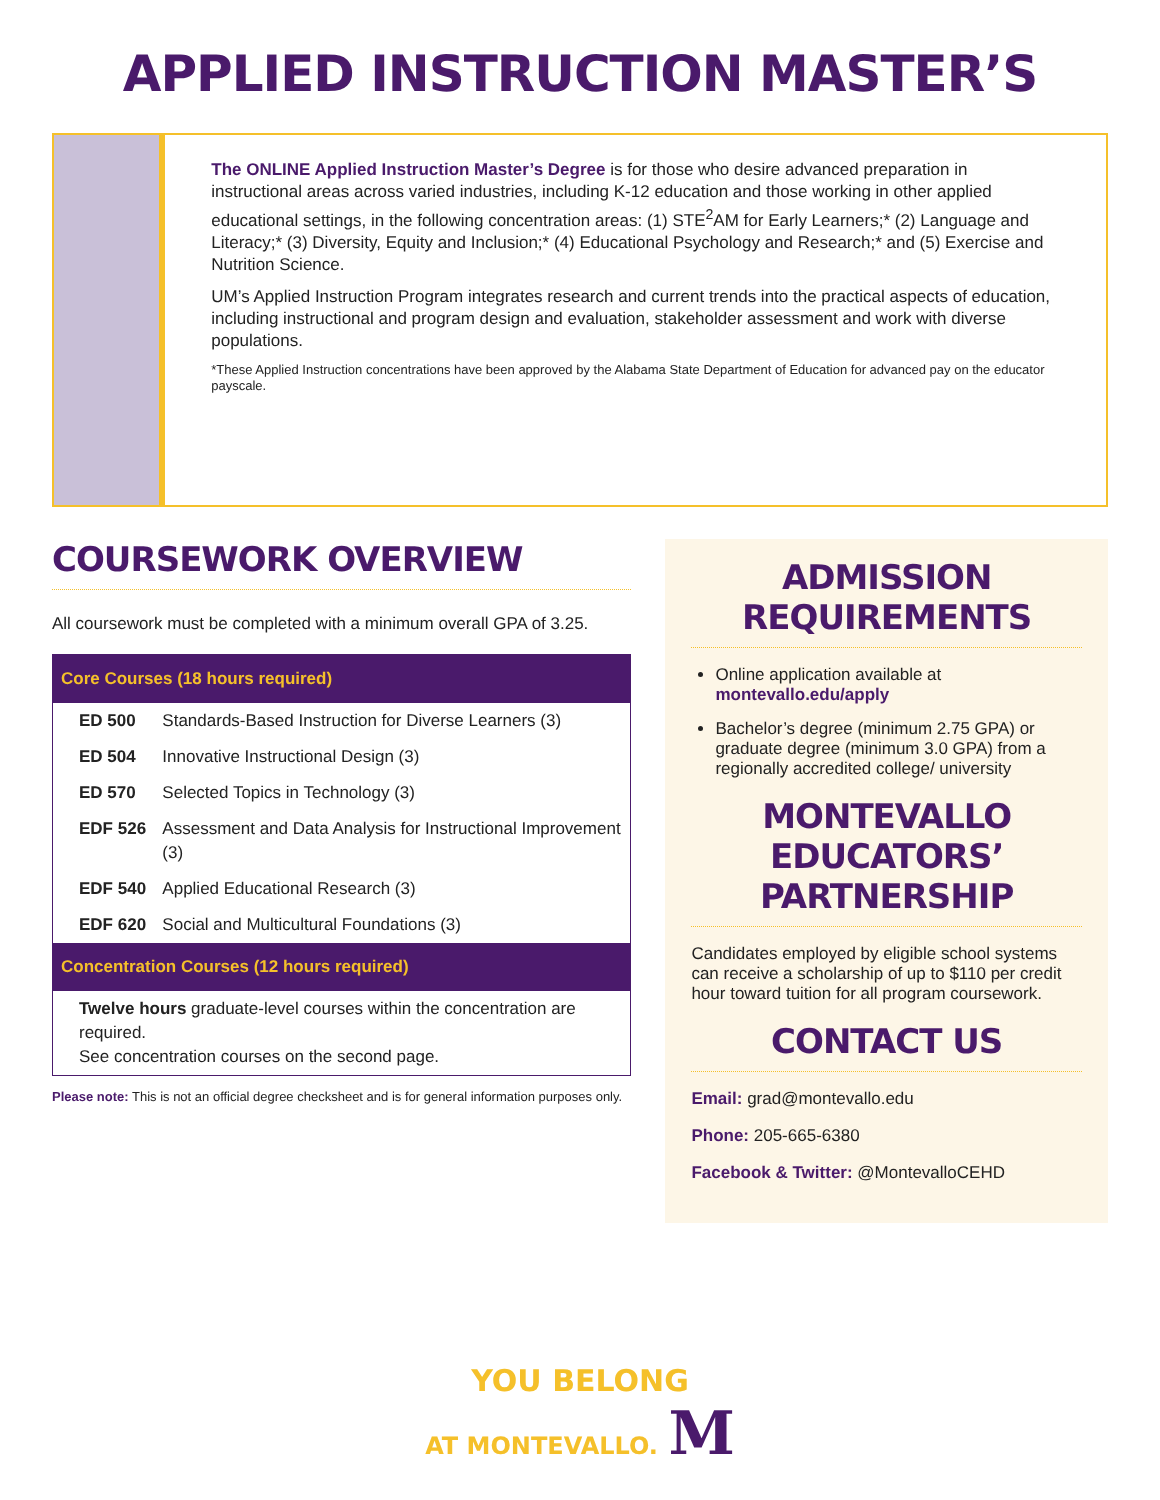APPLIED INSTRUCTION MASTER’S
The ONLINE Applied Instruction Master’s Degree is for those who desire advanced preparation in instructional areas across varied industries, including K-12 education and those working in other applied educational settings, in the following concentration areas: (1) STE<sup>2</sup>AM for Early Learners;* (2) Language and Literacy;* (3) Diversity, Equity and Inclusion;* (4) Educational Psychology and Research;* and (5) Exercise and Nutrition Science.
UM’s Applied Instruction Program integrates research and current trends into the practical aspects of education, including instructional and program design and evaluation, stakeholder assessment and work with diverse populations.
*These Applied Instruction concentrations have been approved by the Alabama State Department of Education for advanced pay on the educator payscale.
COURSEWORK OVERVIEW
All coursework must be completed with a minimum overall GPA of 3.25.
| Core Courses (18 hours required) | |
| --- | --- |
| ED 500 | Standards-Based Instruction for Diverse Learners (3) |
| ED 504 | Innovative Instructional Design (3) |
| ED 570 | Selected Topics in Technology (3) |
| EDF 526 | Assessment and Data Analysis for Instructional Improvement (3) |
| EDF 540 | Applied Educational Research (3) |
| EDF 620 | Social and Multicultural Foundations (3) |
| Concentration Courses (12 hours required) | |
| Twelve hours graduate-level courses within the concentration are required. See concentration courses on the second page. | |
Please note: This is not an official degree checksheet and is for general information purposes only.
ADMISSION REQUIREMENTS
Online application available at montevallo.edu/apply
Bachelor’s degree (minimum 2.75 GPA) or graduate degree (minimum 3.0 GPA) from a regionally accredited college/ university
MONTEVALLO EDUCATORS’ PARTNERSHIP
Candidates employed by eligible school systems can receive a scholarship of up to $110 per credit hour toward tuition for all program coursework.
CONTACT US
Email: grad@montevallo.edu
Phone: 205-665-6380
Facebook & Twitter: @MontevalloCEHD
YOU BELONG
AT MONTEVALLO. M